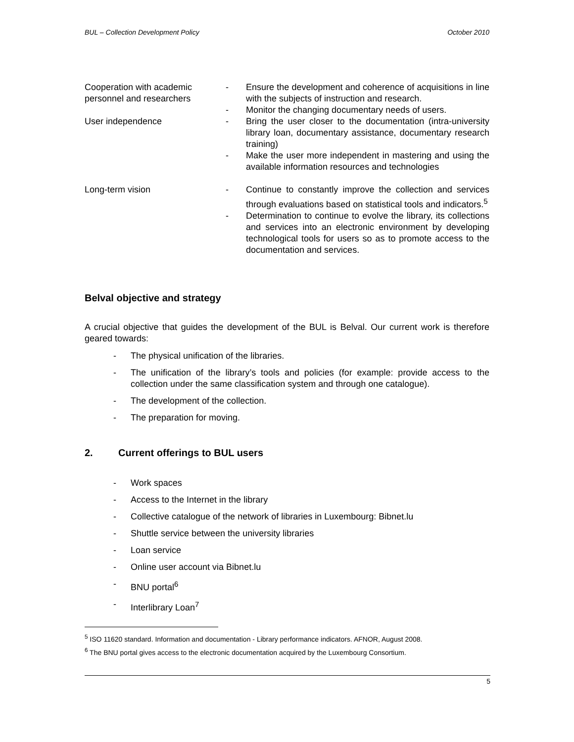BUL – Collection Development Policy October 2010
| Cooperation with academic personnel and researchers | - | Ensure the development and coherence of acquisitions in line with the subjects of instruction and research. |
| | - | Monitor the changing documentary needs of users. |
| User independence | - | Bring the user closer to the documentation (intra-university library loan, documentary assistance, documentary research training) |
| | - | Make the user more independent in mastering and using the available information resources and technologies |
| Long-term vision | - | Continue to constantly improve the collection and services through evaluations based on statistical tools and indicators.<sup>5</sup> |
| | - | Determination to continue to evolve the library, its collections and services into an electronic environment by developing technological tools for users so as to promote access to the documentation and services. |
Belval objective and strategy
A crucial objective that guides the development of the BUL is Belval. Our current work is therefore geared towards:
- The physical unification of the libraries.
- The unification of the library’s tools and policies (for example: provide access to the collection under the same classification system and through one catalogue).
- The development of the collection.
- The preparation for moving.
2. Current offerings to BUL users
- Work spaces
- Access to the Internet in the library
- Collective catalogue of the network of libraries in Luxembourg: Bibnet.lu
- Shuttle service between the university libraries
- Loan service
- Online user account via Bibnet.lu
- BNU portal<sup>6</sup>
- Interlibrary Loan<sup>7</sup>
<sup>5</sup> ISO 11620 standard. Information and documentation - Library performance indicators. AFNOR, August 2008.
<sup>6</sup> The BNU portal gives access to the electronic documentation acquired by the Luxembourg Consortium.
5